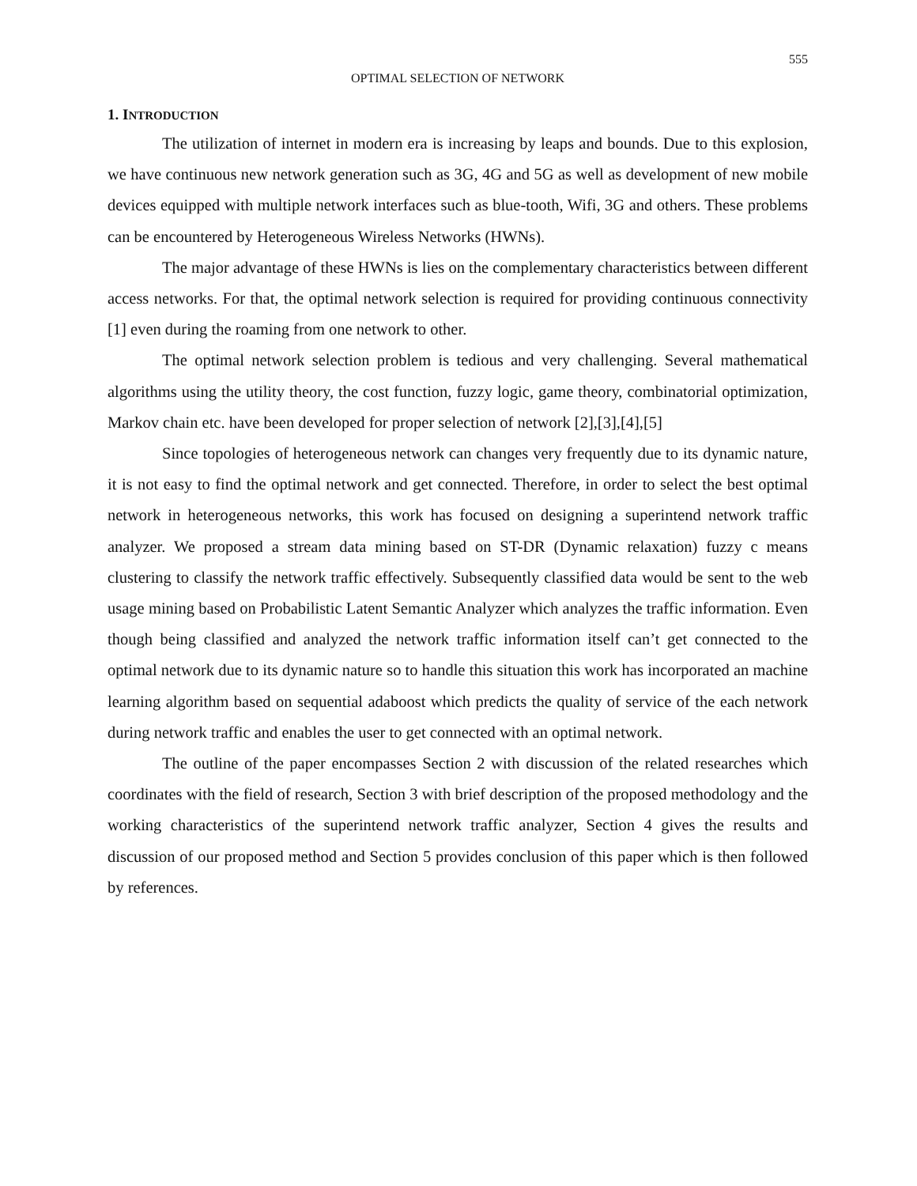555
OPTIMAL SELECTION OF NETWORK
1. INTRODUCTION
The utilization of internet in modern era is increasing by leaps and bounds. Due to this explosion, we have continuous new network generation such as 3G, 4G and 5G as well as development of new mobile devices equipped with multiple network interfaces such as blue-tooth, Wifi, 3G and others. These problems can be encountered by Heterogeneous Wireless Networks (HWNs).
The major advantage of these HWNs is lies on the complementary characteristics between different access networks. For that, the optimal network selection is required for providing continuous connectivity [1] even during the roaming from one network to other.
The optimal network selection problem is tedious and very challenging. Several mathematical algorithms using the utility theory, the cost function, fuzzy logic, game theory, combinatorial optimization, Markov chain etc. have been developed for proper selection of network [2],[3],[4],[5]
Since topologies of heterogeneous network can changes very frequently due to its dynamic nature, it is not easy to find the optimal network and get connected. Therefore, in order to select the best optimal network in heterogeneous networks, this work has focused on designing a superintend network traffic analyzer. We proposed a stream data mining based on ST-DR (Dynamic relaxation) fuzzy c means clustering to classify the network traffic effectively. Subsequently classified data would be sent to the web usage mining based on Probabilistic Latent Semantic Analyzer which analyzes the traffic information. Even though being classified and analyzed the network traffic information itself can’t get connected to the optimal network due to its dynamic nature so to handle this situation this work has incorporated an machine learning algorithm based on sequential adaboost which predicts the quality of service of the each network during network traffic and enables the user to get connected with an optimal network.
The outline of the paper encompasses Section 2 with discussion of the related researches which coordinates with the field of research, Section 3 with brief description of the proposed methodology and the working characteristics of the superintend network traffic analyzer, Section 4 gives the results and discussion of our proposed method and Section 5 provides conclusion of this paper which is then followed by references.